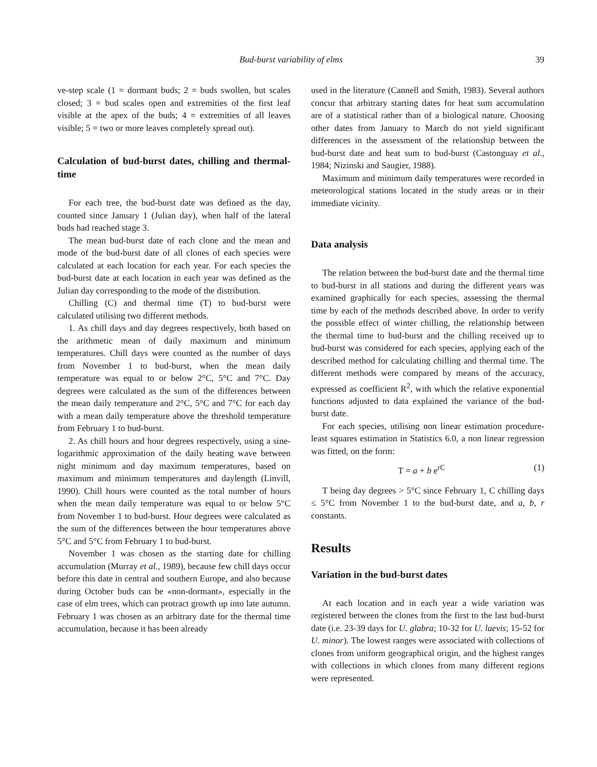Bud-burst variability of elms 39
ve-step scale (1 = dormant buds; 2 = buds swollen, but scales closed; 3 = bud scales open and extremities of the first leaf visible at the apex of the buds; 4 = extremities of all leaves visible; 5 = two or more leaves completely spread out).
Calculation of bud-burst dates, chilling and thermal-time
For each tree, the bud-burst date was defined as the day, counted since January 1 (Julian day), when half of the lateral buds had reached stage 3.
The mean bud-burst date of each clone and the mean and mode of the bud-burst date of all clones of each species were calculated at each location for each year. For each species the bud-burst date at each location in each year was defined as the Julian day corresponding to the mode of the distribution.
Chilling (C) and thermal time (T) to bud-burst were calculated utilising two different methods.
1. As chill days and day degrees respectively, both based on the arithmetic mean of daily maximum and minimum temperatures. Chill days were counted as the number of days from November 1 to bud-burst, when the mean daily temperature was equal to or below 2°C, 5°C and 7°C. Day degrees were calculated as the sum of the differences between the mean daily temperature and 2°C, 5°C and 7°C for each day with a mean daily temperature above the threshold temperature from February 1 to bud-burst.
2. As chill hours and hour degrees respectively, using a sine-logarithmic approximation of the daily heating wave between night minimum and day maximum temperatures, based on maximum and minimum temperatures and daylength (Linvill, 1990). Chill hours were counted as the total number of hours when the mean daily temperature was equal to or below 5°C from November 1 to bud-burst. Hour degrees were calculated as the sum of the differences between the hour temperatures above 5°C and 5°C from February 1 to bud-burst.
November 1 was chosen as the starting date for chilling accumulation (Murray et al., 1989), because few chill days occur before this date in central and southern Europe, and also because during October buds can be «non-dormant», especially in the case of elm trees, which can protract growth up into late autumn. February 1 was chosen as an arbitrary date for the thermal time accumulation, because it has been already
used in the literature (Cannell and Smith, 1983). Several authors concur that arbitrary starting dates for heat sum accumulation are of a statistical rather than of a biological nature. Choosing other dates from January to March do not yield significant differences in the assessment of the relationship between the bud-burst date and heat sum to bud-burst (Castonguay et al., 1984; Nizinski and Saugier, 1988).
Maximum and minimum daily temperatures were recorded in meteorological stations located in the study areas or in their immediate vicinity.
Data analysis
The relation between the bud-burst date and the thermal time to bud-burst in all stations and during the different years was examined graphically for each species, assessing the thermal time by each of the methods described above. In order to verify the possible effect of winter chilling, the relationship between the thermal time to bud-burst and the chilling received up to bud-burst was considered for each species, applying each of the described method for calculating chilling and thermal time. The different methods were compared by means of the accuracy, expressed as coefficient R<sup>2</sup>, with which the relative exponential functions adjusted to data explained the variance of the bud-burst date.
For each species, utilising non linear estimation procedure-least squares estimation in Statistics 6.0, a non linear regression was fitted, on the form:
T = a + b e<sup>rC</sup> (1)
T being day degrees > 5°C since February 1, C chilling days ≤ 5°C from November 1 to the bud-burst date, and a, b, r constants.
Results
Variation in the bud-burst dates
At each location and in each year a wide variation was registered between the clones from the first to the last bud-burst date (i.e. 23-39 days for U. glabra; 10-32 for U. laevis; 15-52 for U. minor). The lowest ranges were associated with collections of clones from uniform geographical origin, and the highest ranges with collections in which clones from many different regions were represented.